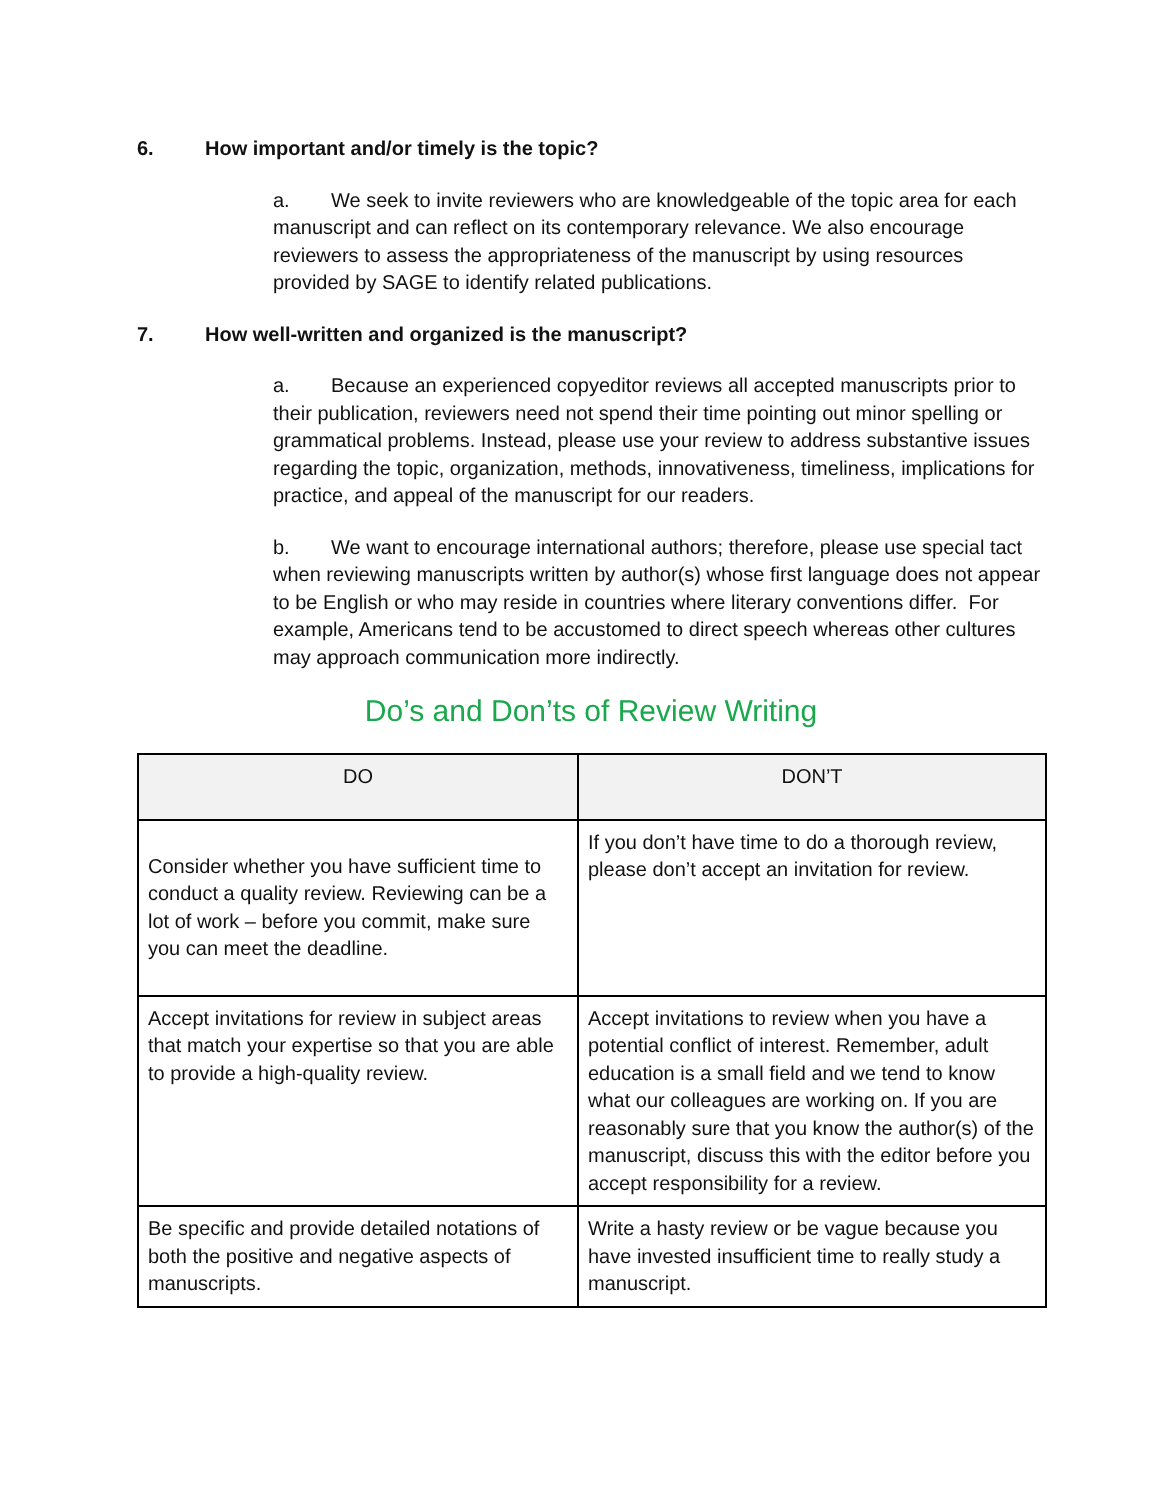6. How important and/or timely is the topic?
a. We seek to invite reviewers who are knowledgeable of the topic area for each manuscript and can reflect on its contemporary relevance. We also encourage reviewers to assess the appropriateness of the manuscript by using resources provided by SAGE to identify related publications.
7. How well-written and organized is the manuscript?
a. Because an experienced copyeditor reviews all accepted manuscripts prior to their publication, reviewers need not spend their time pointing out minor spelling or grammatical problems. Instead, please use your review to address substantive issues regarding the topic, organization, methods, innovativeness, timeliness, implications for practice, and appeal of the manuscript for our readers.
b. We want to encourage international authors; therefore, please use special tact when reviewing manuscripts written by author(s) whose first language does not appear to be English or who may reside in countries where literary conventions differ. For example, Americans tend to be accustomed to direct speech whereas other cultures may approach communication more indirectly.
Do’s and Don’ts of Review Writing
| DO | DON’T |
| --- | --- |
| Consider whether you have sufficient time to conduct a quality review. Reviewing can be a lot of work – before you commit, make sure you can meet the deadline. | If you don’t have time to do a thorough review, please don’t accept an invitation for review. |
| Accept invitations for review in subject areas that match your expertise so that you are able to provide a high-quality review. | Accept invitations to review when you have a potential conflict of interest. Remember, adult education is a small field and we tend to know what our colleagues are working on. If you are reasonably sure that you know the author(s) of the manuscript, discuss this with the editor before you accept responsibility for a review. |
| Be specific and provide detailed notations of both the positive and negative aspects of manuscripts. | Write a hasty review or be vague because you have invested insufficient time to really study a manuscript. |